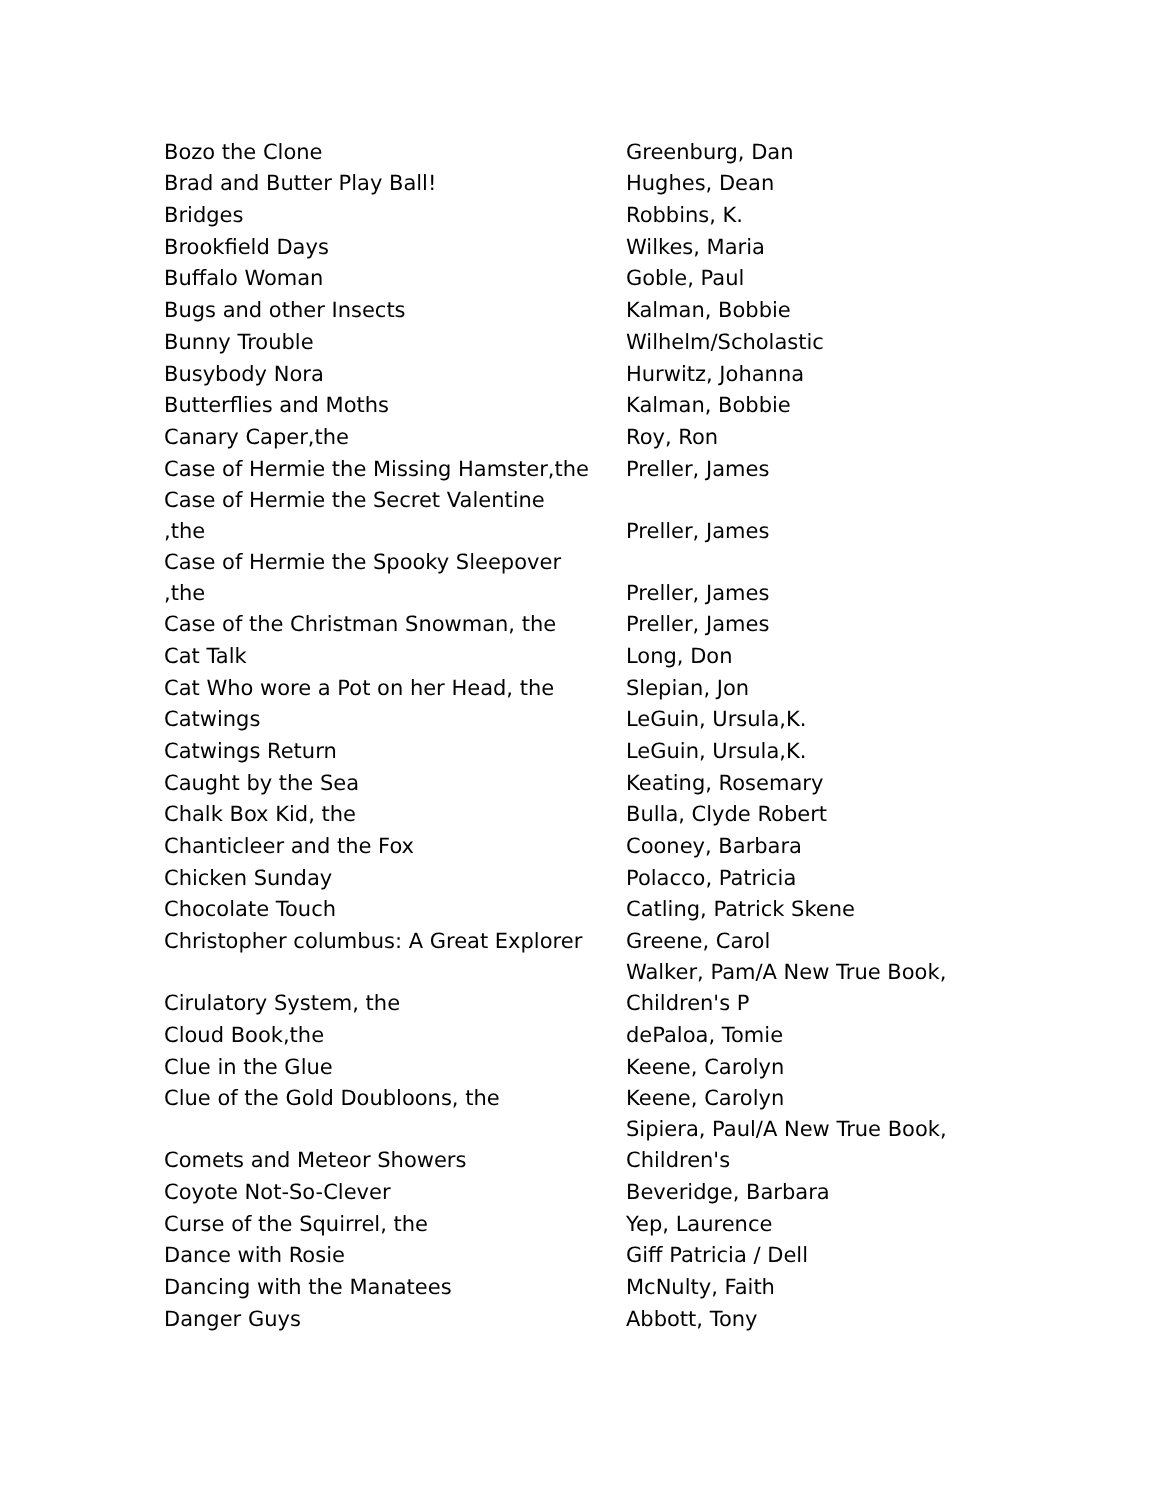| Bozo the Clone | Greenburg, Dan |
| Brad and Butter Play Ball! | Hughes, Dean |
| Bridges | Robbins, K. |
| Brookfield Days | Wilkes, Maria |
| Buffalo Woman | Goble, Paul |
| Bugs and other Insects | Kalman, Bobbie |
| Bunny Trouble | Wilhelm/Scholastic |
| Busybody Nora | Hurwitz, Johanna |
| Butterflies and Moths | Kalman, Bobbie |
| Canary Caper,the | Roy, Ron |
| Case of Hermie the Missing Hamster,the | Preller, James |
| Case of Hermie the Secret Valentine ,the | Preller, James |
| Case of Hermie the Spooky Sleepover ,the | Preller, James |
| Case of the Christman Snowman, the | Preller, James |
| Cat Talk | Long, Don |
| Cat Who wore a Pot on her Head, the | Slepian, Jon |
| Catwings | LeGuin, Ursula,K. |
| Catwings Return | LeGuin, Ursula,K. |
| Caught by the Sea | Keating, Rosemary |
| Chalk Box Kid, the | Bulla, Clyde Robert |
| Chanticleer and the Fox | Cooney, Barbara |
| Chicken Sunday | Polacco, Patricia |
| Chocolate Touch | Catling, Patrick Skene |
| Christopher columbus: A Great Explorer | Greene, Carol |
| Cirulatory System, the | Walker, Pam/A New True Book, Children's P |
| Cloud Book,the | dePaloa, Tomie |
| Clue in the Glue | Keene, Carolyn |
| Clue of the Gold Doubloons, the | Keene, Carolyn |
| Comets and Meteor Showers | Sipiera, Paul/A New True Book, Children's |
| Coyote Not-So-Clever | Beveridge, Barbara |
| Curse of the Squirrel, the | Yep, Laurence |
| Dance with Rosie | Giff Patricia / Dell |
| Dancing with the Manatees | McNulty, Faith |
| Danger Guys | Abbott, Tony |